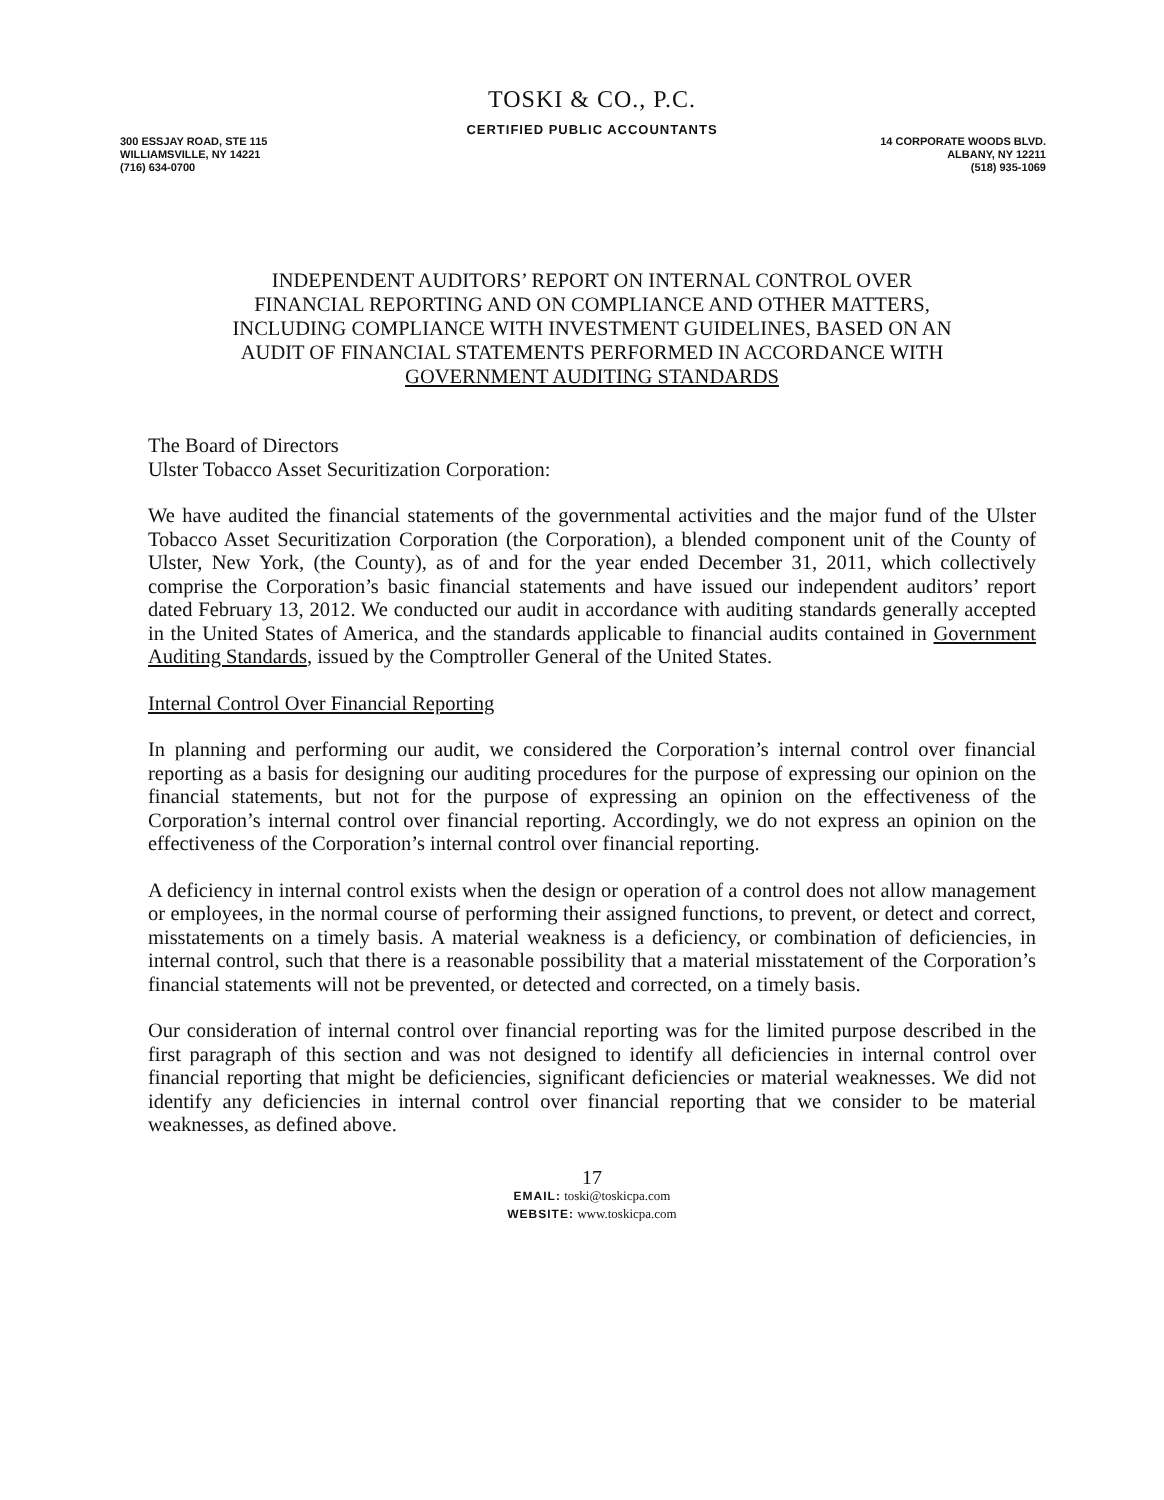TOSKI & CO., P.C.
CERTIFIED PUBLIC ACCOUNTANTS
300 ESSJAY ROAD, STE 115
WILLIAMSVILLE, NY 14221
(716) 634-0700
14 CORPORATE WOODS BLVD.
ALBANY, NY 12211
(518) 935-1069
INDEPENDENT AUDITORS’ REPORT ON INTERNAL CONTROL OVER
FINANCIAL REPORTING AND ON COMPLIANCE AND OTHER MATTERS,
INCLUDING COMPLIANCE WITH INVESTMENT GUIDELINES, BASED ON AN
AUDIT OF FINANCIAL STATEMENTS PERFORMED IN ACCORDANCE WITH
GOVERNMENT AUDITING STANDARDS
The Board of Directors
Ulster Tobacco Asset Securitization Corporation:
We have audited the financial statements of the governmental activities and the major fund of the Ulster Tobacco Asset Securitization Corporation (the Corporation), a blended component unit of the County of Ulster, New York, (the County), as of and for the year ended December 31, 2011, which collectively comprise the Corporation’s basic financial statements and have issued our independent auditors’ report dated February 13, 2012. We conducted our audit in accordance with auditing standards generally accepted in the United States of America, and the standards applicable to financial audits contained in Government Auditing Standards, issued by the Comptroller General of the United States.
Internal Control Over Financial Reporting
In planning and performing our audit, we considered the Corporation’s internal control over financial reporting as a basis for designing our auditing procedures for the purpose of expressing our opinion on the financial statements, but not for the purpose of expressing an opinion on the effectiveness of the Corporation’s internal control over financial reporting. Accordingly, we do not express an opinion on the effectiveness of the Corporation’s internal control over financial reporting.
A deficiency in internal control exists when the design or operation of a control does not allow management or employees, in the normal course of performing their assigned functions, to prevent, or detect and correct, misstatements on a timely basis. A material weakness is a deficiency, or combination of deficiencies, in internal control, such that there is a reasonable possibility that a material misstatement of the Corporation’s financial statements will not be prevented, or detected and corrected, on a timely basis.
Our consideration of internal control over financial reporting was for the limited purpose described in the first paragraph of this section and was not designed to identify all deficiencies in internal control over financial reporting that might be deficiencies, significant deficiencies or material weaknesses. We did not identify any deficiencies in internal control over financial reporting that we consider to be material weaknesses, as defined above.
17
EMAIL: toski@toskicpa.com
WEBSITE: www.toskicpa.com